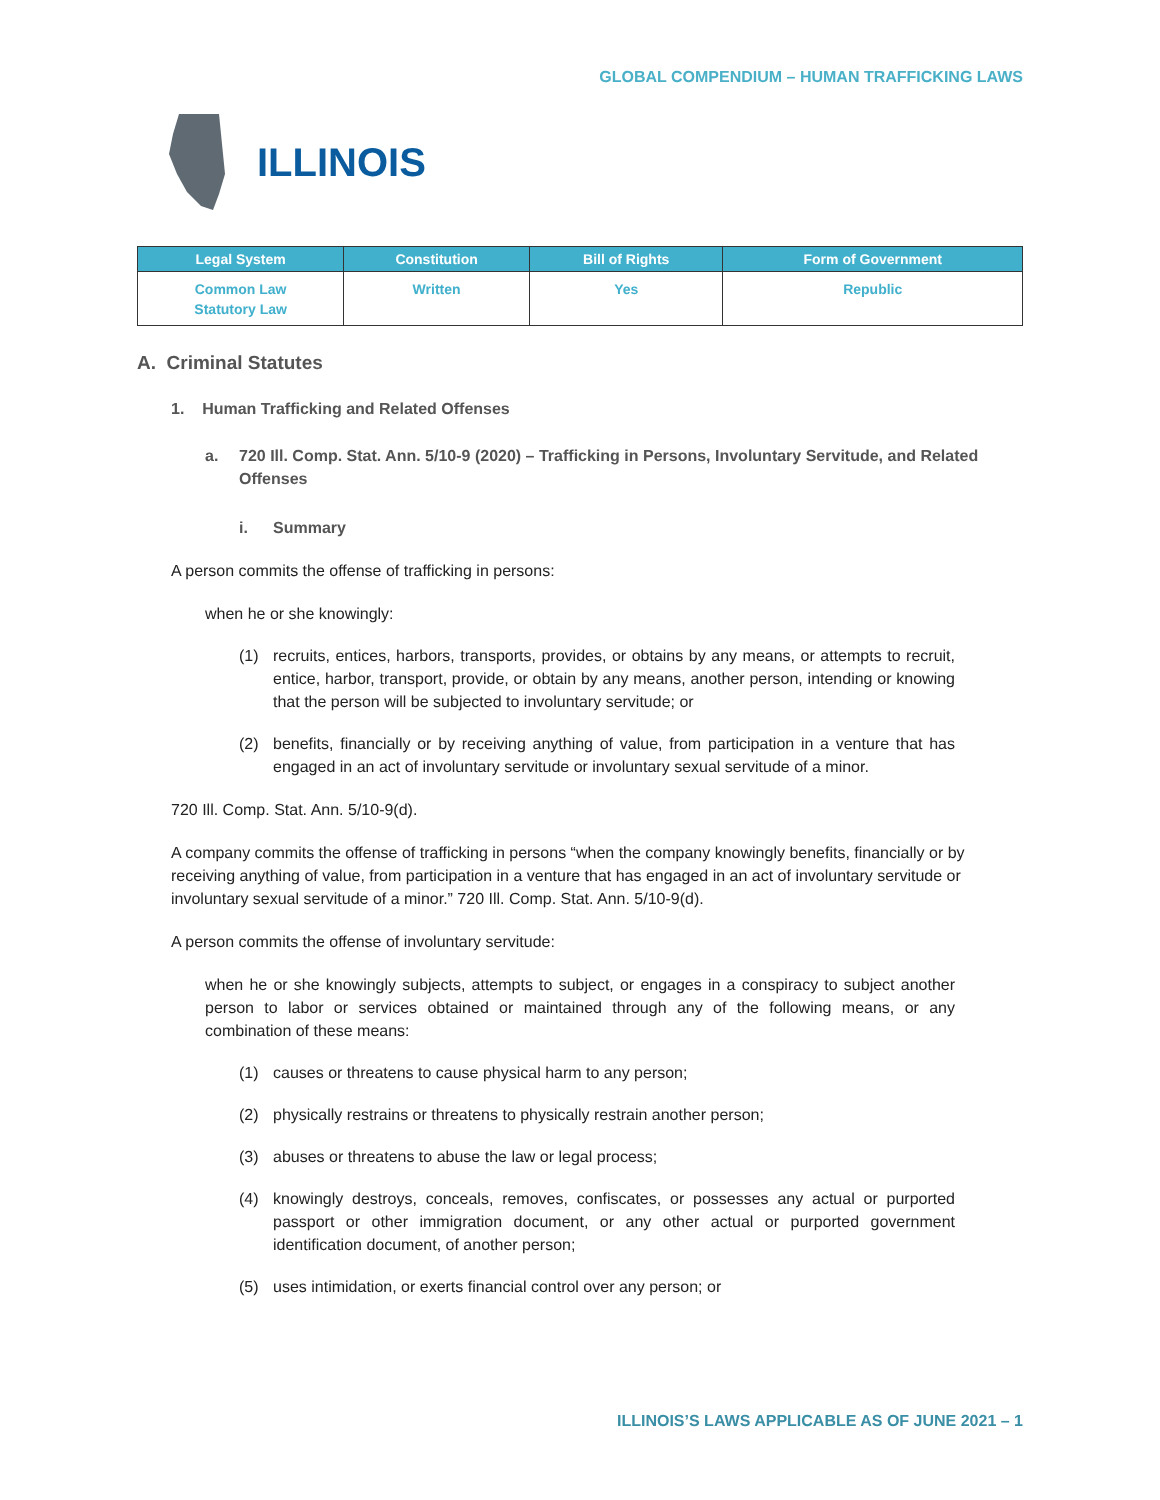GLOBAL COMPENDIUM – HUMAN TRAFFICKING LAWS
ILLINOIS
| Legal System | Constitution | Bill of Rights | Form of Government |
| --- | --- | --- | --- |
| Common Law Statutory Law | Written | Yes | Republic |
A. Criminal Statutes
1. Human Trafficking and Related Offenses
a. 720 Ill. Comp. Stat. Ann. 5/10-9 (2020) – Trafficking in Persons, Involuntary Servitude, and Related Offenses
i. Summary
A person commits the offense of trafficking in persons:
when he or she knowingly:
(1) recruits, entices, harbors, transports, provides, or obtains by any means, or attempts to recruit, entice, harbor, transport, provide, or obtain by any means, another person, intending or knowing that the person will be subjected to involuntary servitude; or
(2) benefits, financially or by receiving anything of value, from participation in a venture that has engaged in an act of involuntary servitude or involuntary sexual servitude of a minor.
720 Ill. Comp. Stat. Ann. 5/10-9(d).
A company commits the offense of trafficking in persons “when the company knowingly benefits, financially or by receiving anything of value, from participation in a venture that has engaged in an act of involuntary servitude or involuntary sexual servitude of a minor.” 720 Ill. Comp. Stat. Ann. 5/10-9(d).
A person commits the offense of involuntary servitude:
when he or she knowingly subjects, attempts to subject, or engages in a conspiracy to subject another person to labor or services obtained or maintained through any of the following means, or any combination of these means:
(1) causes or threatens to cause physical harm to any person;
(2) physically restrains or threatens to physically restrain another person;
(3) abuses or threatens to abuse the law or legal process;
(4) knowingly destroys, conceals, removes, confiscates, or possesses any actual or purported passport or other immigration document, or any other actual or purported government identification document, of another person;
(5) uses intimidation, or exerts financial control over any person; or
ILLINOIS’S LAWS APPLICABLE AS OF JUNE 2021 – 1